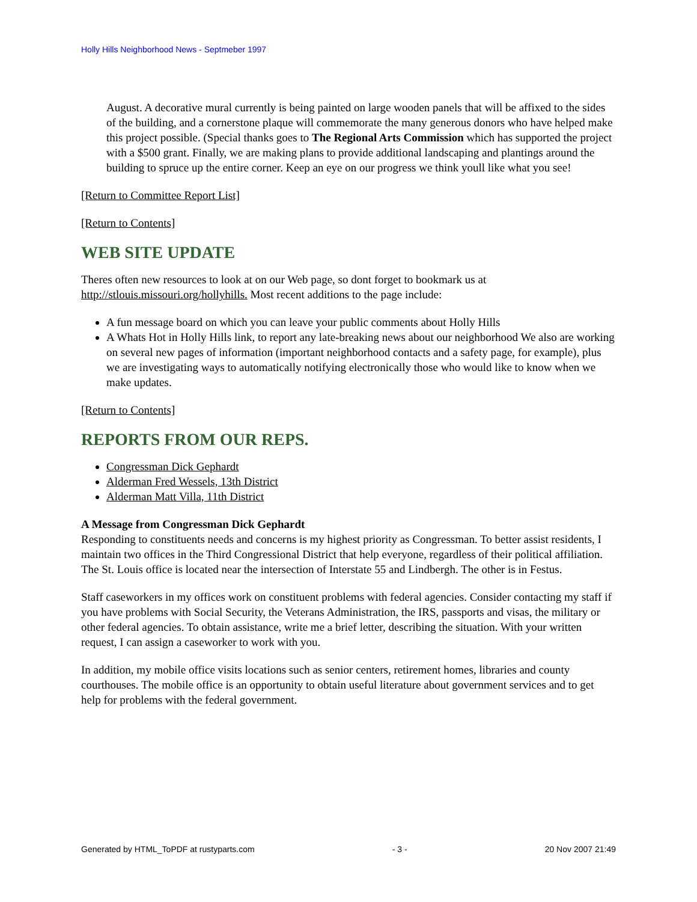Holly Hills Neighborhood News - Septmeber 1997
August. A decorative mural currently is being painted on large wooden panels that will be affixed to the sides of the building, and a cornerstone plaque will commemorate the many generous donors who have helped make this project possible. (Special thanks goes to The Regional Arts Commission which has supported the project with a $500 grant. Finally, we are making plans to provide additional landscaping and plantings around the building to spruce up the entire corner. Keep an eye on our progress we think youll like what you see!
[Return to Committee Report List]
[Return to Contents]
WEB SITE UPDATE
Theres often new resources to look at on our Web page, so dont forget to bookmark us at http://stlouis.missouri.org/hollyhills. Most recent additions to the page include:
A fun message board on which you can leave your public comments about Holly Hills
A Whats Hot in Holly Hills link, to report any late-breaking news about our neighborhood We also are working on several new pages of information (important neighborhood contacts and a safety page, for example), plus we are investigating ways to automatically notifying electronically those who would like to know when we make updates.
[Return to Contents]
REPORTS FROM OUR REPS.
Congressman Dick Gephardt
Alderman Fred Wessels, 13th District
Alderman Matt Villa, 11th District
A Message from Congressman Dick Gephardt
Responding to constituents needs and concerns is my highest priority as Congressman. To better assist residents, I maintain two offices in the Third Congressional District that help everyone, regardless of their political affiliation. The St. Louis office is located near the intersection of Interstate 55 and Lindbergh. The other is in Festus.
Staff caseworkers in my offices work on constituent problems with federal agencies. Consider contacting my staff if you have problems with Social Security, the Veterans Administration, the IRS, passports and visas, the military or other federal agencies. To obtain assistance, write me a brief letter, describing the situation. With your written request, I can assign a caseworker to work with you.
In addition, my mobile office visits locations such as senior centers, retirement homes, libraries and county courthouses. The mobile office is an opportunity to obtain useful literature about government services and to get help for problems with the federal government.
Generated by HTML_ToPDF at rustyparts.com - 3 - 20 Nov 2007 21:49